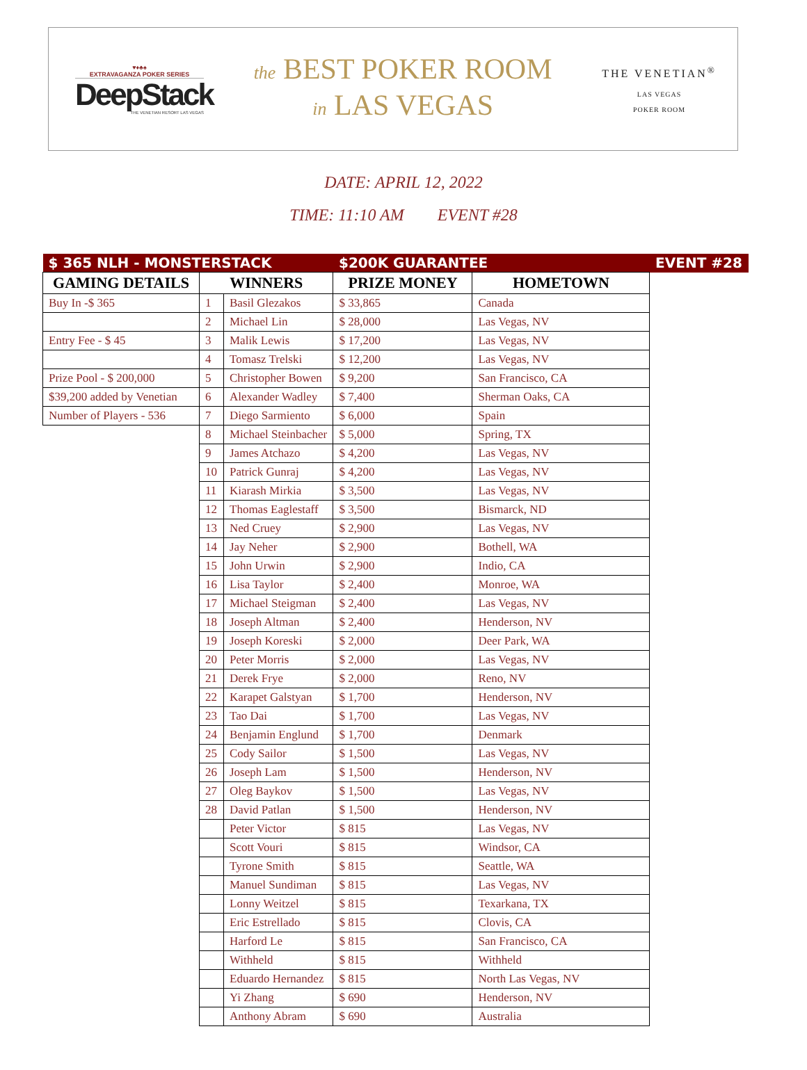♥♦♣♠
EXTRAVAGANZA POKER SERIES
DeepStack
THE VENETIAN RESORT LAS VEGAS
the BEST POKER ROOM
in LAS VEGAS
THE VENETIAN<sup>®</sup>
LAS VEGAS
POKER ROOM
DATE: APRIL 12, 2022
TIME: 11:10 AM EVENT #28
| $ 365 NLH - MONSTERSTACK | | | $200K GUARANTEE | | EVENT #28 |
| GAMING DETAILS | WINNERS | | PRIZE MONEY | HOMETOWN | |
| Buy In -$ 365 | 1 | Basil Glezakos | $ 33,865 | Canada | |
| | 2 | Michael Lin | $ 28,000 | Las Vegas, NV | |
| Entry Fee - $ 45 | 3 | Malik Lewis | $ 17,200 | Las Vegas, NV | |
| | 4 | Tomasz Trelski | $ 12,200 | Las Vegas, NV | |
| Prize Pool - $ 200,000 | 5 | Christopher Bowen | $ 9,200 | San Francisco, CA | |
| $39,200 added by Venetian | 6 | Alexander Wadley | $ 7,400 | Sherman Oaks, CA | |
| Number of Players - 536 | 7 | Diego Sarmiento | $ 6,000 | Spain | |
| | 8 | Michael Steinbacher | $ 5,000 | Spring, TX | |
| | 9 | James Atchazo | $ 4,200 | Las Vegas, NV | |
| | 10 | Patrick Gunraj | $ 4,200 | Las Vegas, NV | |
| | 11 | Kiarash Mirkia | $ 3,500 | Las Vegas, NV | |
| | 12 | Thomas Eaglestaff | $ 3,500 | Bismarck, ND | |
| | 13 | Ned Cruey | $ 2,900 | Las Vegas, NV | |
| | 14 | Jay Neher | $ 2,900 | Bothell, WA | |
| | 15 | John Urwin | $ 2,900 | Indio, CA | |
| | 16 | Lisa Taylor | $ 2,400 | Monroe, WA | |
| | 17 | Michael Steigman | $ 2,400 | Las Vegas, NV | |
| | 18 | Joseph Altman | $ 2,400 | Henderson, NV | |
| | 19 | Joseph Koreski | $ 2,000 | Deer Park, WA | |
| | 20 | Peter Morris | $ 2,000 | Las Vegas, NV | |
| | 21 | Derek Frye | $ 2,000 | Reno, NV | |
| | 22 | Karapet Galstyan | $ 1,700 | Henderson, NV | |
| | 23 | Tao Dai | $ 1,700 | Las Vegas, NV | |
| | 24 | Benjamin Englund | $ 1,700 | Denmark | |
| | 25 | Cody Sailor | $ 1,500 | Las Vegas, NV | |
| | 26 | Joseph Lam | $ 1,500 | Henderson, NV | |
| | 27 | Oleg Baykov | $ 1,500 | Las Vegas, NV | |
| | 28 | David Patlan | $ 1,500 | Henderson, NV | |
| | | Peter Victor | $ 815 | Las Vegas, NV | |
| | | Scott Vouri | $ 815 | Windsor, CA | |
| | | Tyrone Smith | $ 815 | Seattle, WA | |
| | | Manuel Sundiman | $ 815 | Las Vegas, NV | |
| | | Lonny Weitzel | $ 815 | Texarkana, TX | |
| | | Eric Estrellado | $ 815 | Clovis, CA | |
| | | Harford Le | $ 815 | San Francisco, CA | |
| | | Withheld | $ 815 | Withheld | |
| | | Eduardo Hernandez | $ 815 | North Las Vegas, NV | |
| | | Yi Zhang | $ 690 | Henderson, NV | |
| | | Anthony Abram | $ 690 | Australia | |